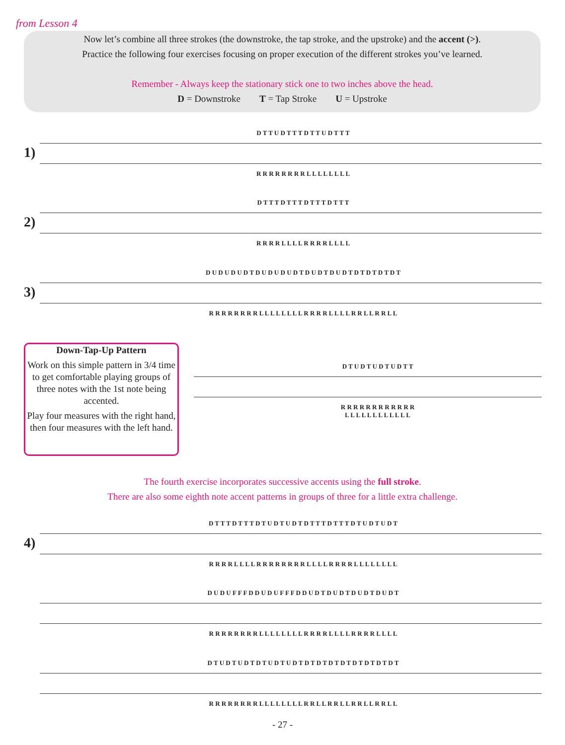from Lesson 4
Now let’s combine all three strokes (the downstroke, the tap stroke, and the upstroke) and the accent (>).
Practice the following four exercises focusing on proper execution of the different strokes you’ve learned.
Remember - Always keep the stationary stick one to two inches above the head.
D = Downstroke T = Tap Stroke U = Upstroke
D T T U D T T T D T T U D T T T
1)
R R R R R R R R L L L L L L L L
D T T T D T T T D T T T D T T T
2)
R R R R L L L L R R R R L L L L
D U D U D U D T D U D U D U D T D U D T D U D T D T D T D T D T
3)
R R R R R R R R L L L L L L L L R R R R L L L L R R L L R R L L
Down-Tap-Up Pattern
Work on this simple pattern in 3/4 time to get comfortable playing groups of three notes with the 1st note being accented.
Play four measures with the right hand, then four measures with the left hand.
D T U D T U D T U D T T
R R R R R R R R R R R R
L L L L L L L L L L L L
The fourth exercise incorporates successive accents using the full stroke.
There are also some eighth note accent patterns in groups of three for a little extra challenge.
D T T T D T T T D T U D T U D T D T T T D T T T D T U D T U D T
4)
R R R R L L L L R R R R R R R R L L L L R R R R L L L L L L L L
D U D U F F F D D U D U F F F D D U D T D U D T D U D T D U D T
R R R R R R R R L L L L L L L L R R R R L L L L R R R R L L L L
D T U D T U D T D T U D T U D T D T D T D T D T D T D T D T D T
R R R R R R R R L L L L L L L L R R L L R R L L R R L L R R L L
- 27 -